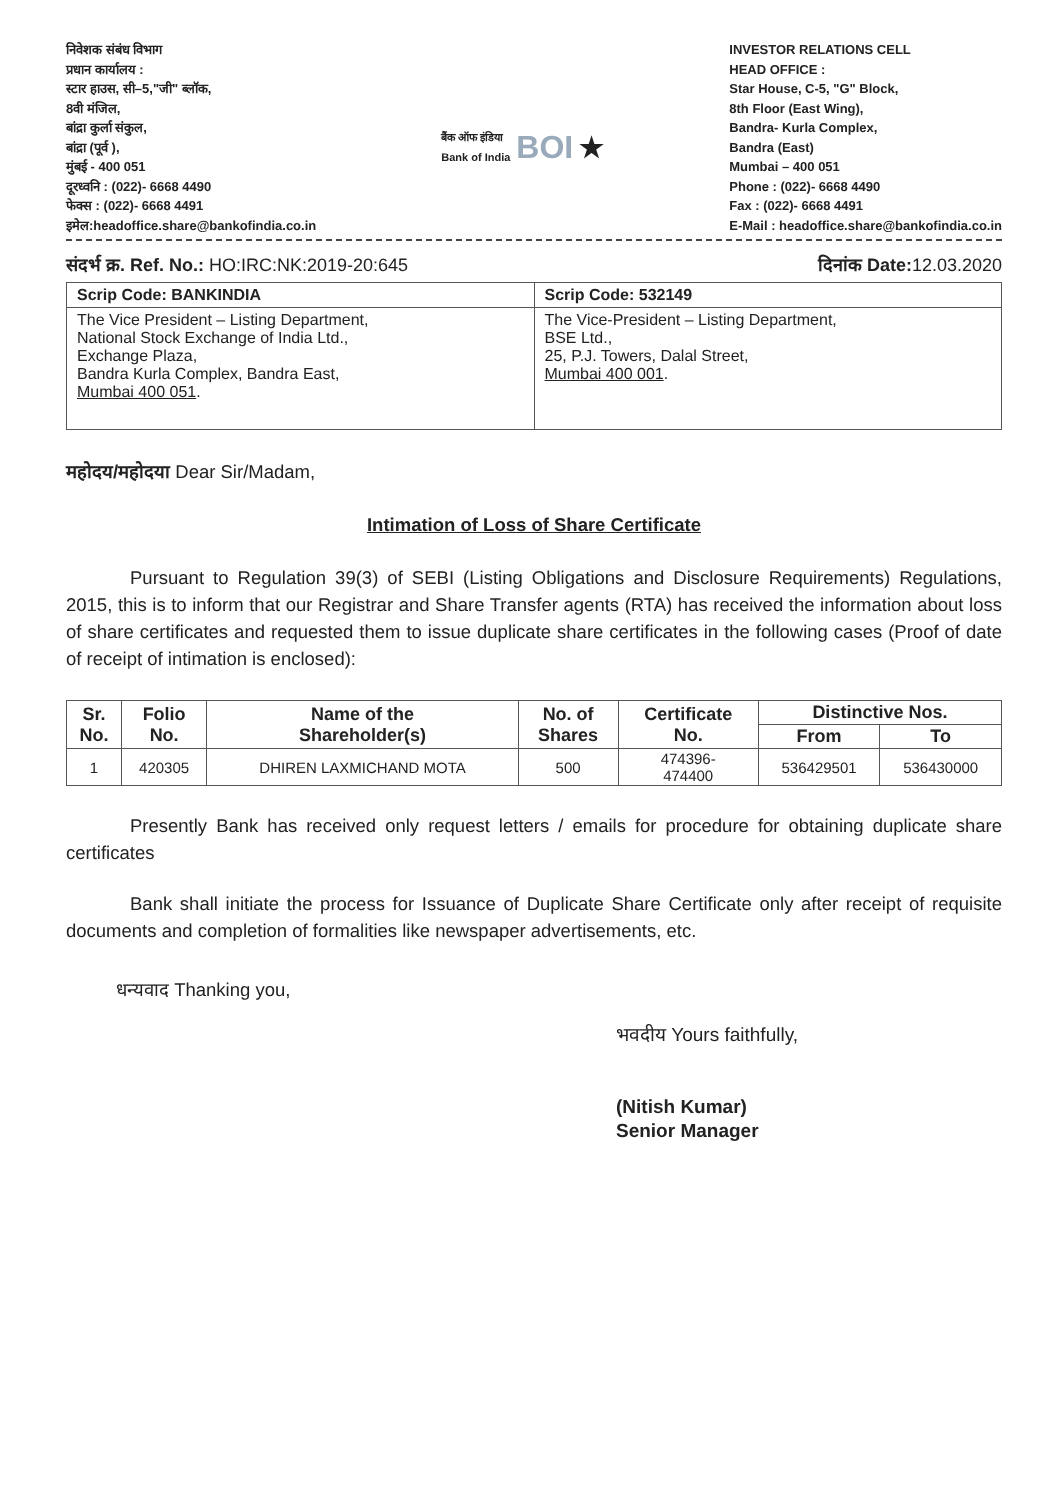निवेशक संबंध विभाग
प्रधान कार्यालय :
स्टार हाउस, सी–5,"जी" ब्लॉक,
8वी मंजिल,
बांद्रा कुर्ला संकुल,
बांद्रा (पूर्व ),
मुंबई - 400 051
दूरध्वनि : (022)- 6668 4490
फेक्स : (022)- 6668 4491
इमेल:headoffice.share@bankofindia.co.in
बैंक ऑफ इंडिया
Bank of India BOI ★
INVESTOR RELATIONS CELL
HEAD OFFICE :
Star House, C-5, "G" Block,
8th Floor (East Wing),
Bandra- Kurla Complex,
Bandra (East)
Mumbai – 400 051
Phone : (022)- 6668 4490
Fax : (022)- 6668 4491
E-Mail : headoffice.share@bankofindia.co.in
संदर्भ क्र. Ref. No.: HO:IRC:NK:2019-20:645 दिनांक Date: 12.03.2020
| Scrip Code: BANKINDIA | Scrip Code: 532149 |
| The Vice President – Listing Department, National Stock Exchange of India Ltd., Exchange Plaza, Bandra Kurla Complex, Bandra East, Mumbai 400 051 . | The Vice-President – Listing Department, BSE Ltd., 25, P.J. Towers, Dalal Street, Mumbai 400 001 . |
महोदय/महोदया Dear Sir/Madam,
Intimation of Loss of Share Certificate
Pursuant to Regulation 39(3) of SEBI (Listing Obligations and Disclosure Requirements) Regulations, 2015, this is to inform that our Registrar and Share Transfer agents (RTA) has received the information about loss of share certificates and requested them to issue duplicate share certificates in the following cases (Proof of date of receipt of intimation is enclosed):
| Sr. No. | Folio No. | Name of the Shareholder(s) | No. of Shares | Certificate No. | Distinctive Nos. | |
| --- | --- | --- | --- | --- | --- | --- |
| | | | | | From | To |
| 1 | 420305 | DHIREN LAXMICHAND MOTA | 500 | 474396- 474400 | 536429501 | 536430000 |
Presently Bank has received only request letters / emails for procedure for obtaining duplicate share certificates
Bank shall initiate the process for Issuance of Duplicate Share Certificate only after receipt of requisite documents and completion of formalities like newspaper advertisements, etc.
धन्यवाद Thanking you,
भवदीय Yours faithfully,
(Nitish Kumar)
Senior Manager